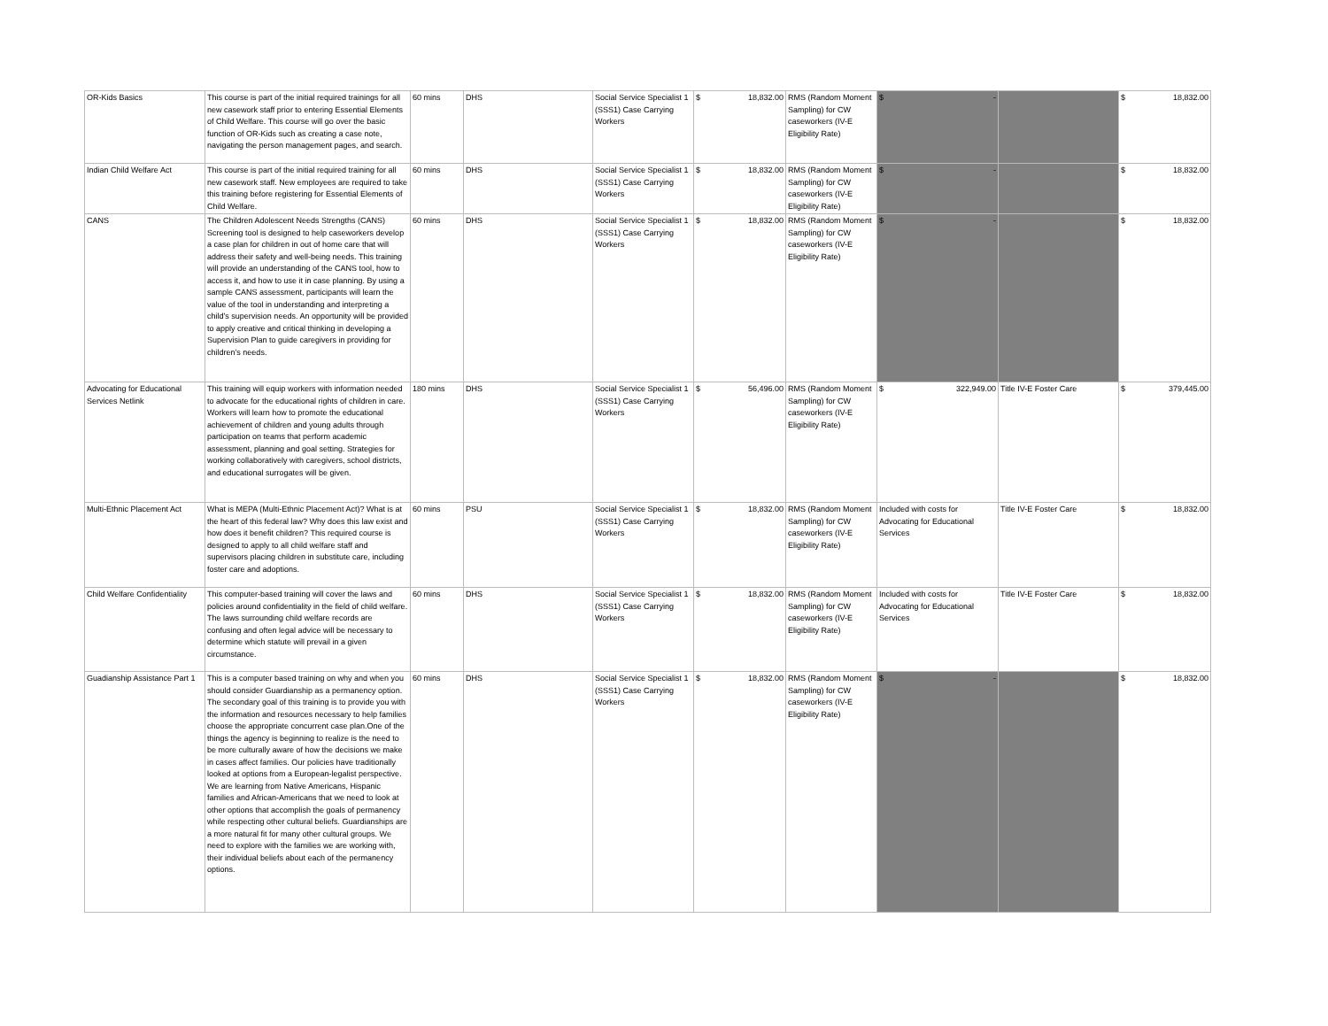| OR-Kids Basics | This course is part of the initial required trainings for all new casework staff prior to entering Essential Elements of Child Welfare. This course will go over the basic function of OR-Kids such as creating a case note, navigating the person management pages, and search. | 60 mins | DHS | Social Service Specialist 1 (SSS1) Case Carrying Workers | $ 18,832.00 | RMS (Random Moment Sampling) for CW caseworkers (IV-E Eligibility Rate) | $ - | | $ 18,832.00 |
| Indian Child Welfare Act | This course is part of the initial required training for all new casework staff. New employees are required to take this training before registering for Essential Elements of Child Welfare. | 60 mins | DHS | Social Service Specialist 1 (SSS1) Case Carrying Workers | $ 18,832.00 | RMS (Random Moment Sampling) for CW caseworkers (IV-E Eligibility Rate) | $ - | | $ 18,832.00 |
| CANS | The Children Adolescent Needs Strengths (CANS) Screening tool is designed to help caseworkers develop a case plan for children in out of home care that will address their safety and well-being needs. This training will provide an understanding of the CANS tool, how to access it, and how to use it in case planning. By using a sample CANS assessment, participants will learn the value of the tool in understanding and interpreting a child’s supervision needs. An opportunity will be provided to apply creative and critical thinking in developing a Supervision Plan to guide caregivers in providing for children’s needs. | 60 mins | DHS | Social Service Specialist 1 (SSS1) Case Carrying Workers | $ 18,832.00 | RMS (Random Moment Sampling) for CW caseworkers (IV-E Eligibility Rate) | $ - | | $ 18,832.00 |
| Advocating for Educational Services Netlink | This training will equip workers with information needed to advocate for the educational rights of children in care. Workers will learn how to promote the educational achievement of children and young adults through participation on teams that perform academic assessment, planning and goal setting. Strategies for working collaboratively with caregivers, school districts, and educational surrogates will be given. | 180 mins | DHS | Social Service Specialist 1 (SSS1) Case Carrying Workers | $ 56,496.00 | RMS (Random Moment Sampling) for CW caseworkers (IV-E Eligibility Rate) | $ 322,949.00 | Title IV-E Foster Care | $ 379,445.00 |
| Multi-Ethnic Placement Act | What is MEPA (Multi-Ethnic Placement Act)? What is at the heart of this federal law? Why does this law exist and how does it benefit children? This required course is designed to apply to all child welfare staff and supervisors placing children in substitute care, including foster care and adoptions. | 60 mins | PSU | Social Service Specialist 1 (SSS1) Case Carrying Workers | $ 18,832.00 | RMS (Random Moment Sampling) for CW caseworkers (IV-E Eligibility Rate) | Included with costs for Advocating for Educational Services | Title IV-E Foster Care | $ 18,832.00 |
| Child Welfare Confidentiality | This computer-based training will cover the laws and policies around confidentiality in the field of child welfare. The laws surrounding child welfare records are confusing and often legal advice will be necessary to determine which statute will prevail in a given circumstance. | 60 mins | DHS | Social Service Specialist 1 (SSS1) Case Carrying Workers | $ 18,832.00 | RMS (Random Moment Sampling) for CW caseworkers (IV-E Eligibility Rate) | Included with costs for Advocating for Educational Services | Title IV-E Foster Care | $ 18,832.00 |
| Guadianship Assistance Part 1 | This is a computer based training on why and when you should consider Guardianship as a permanency option. The secondary goal of this training is to provide you with the information and resources necessary to help families choose the appropriate concurrent case plan.One of the things the agency is beginning to realize is the need to be more culturally aware of how the decisions we make in cases affect families. Our policies have traditionally looked at options from a European-legalist perspective. We are learning from Native Americans, Hispanic families and African-Americans that we need to look at other options that accomplish the goals of permanency while respecting other cultural beliefs. Guardianships are a more natural fit for many other cultural groups. We need to explore with the families we are working with, their individual beliefs about each of the permanency options. | 60 mins | DHS | Social Service Specialist 1 (SSS1) Case Carrying Workers | $ 18,832.00 | RMS (Random Moment Sampling) for CW caseworkers (IV-E Eligibility Rate) | $ - | | $ 18,832.00 |